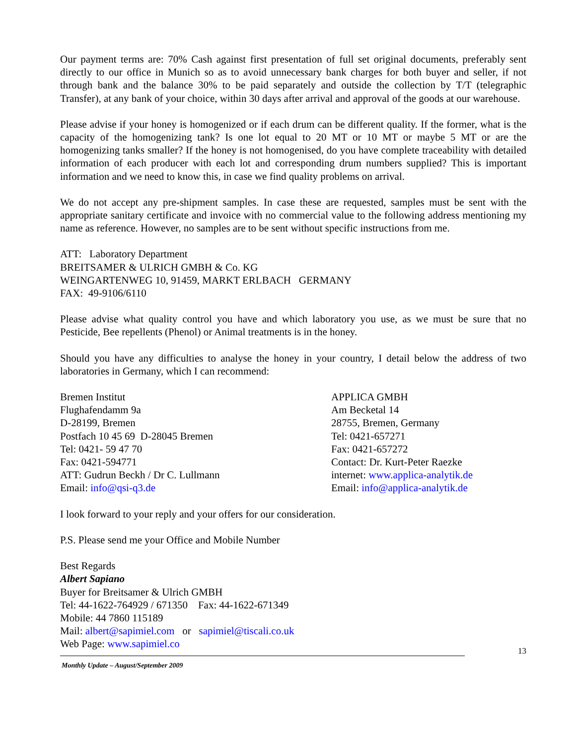Our payment terms are: 70% Cash against first presentation of full set original documents, preferably sent directly to our office in Munich so as to avoid unnecessary bank charges for both buyer and seller, if not through bank and the balance 30% to be paid separately and outside the collection by T/T (telegraphic Transfer), at any bank of your choice, within 30 days after arrival and approval of the goods at our warehouse.
Please advise if your honey is homogenized or if each drum can be different quality. If the former, what is the capacity of the homogenizing tank? Is one lot equal to 20 MT or 10 MT or maybe 5 MT or are the homogenizing tanks smaller? If the honey is not homogenised, do you have complete traceability with detailed information of each producer with each lot and corresponding drum numbers supplied? This is important information and we need to know this, in case we find quality problems on arrival.
We do not accept any pre-shipment samples. In case these are requested, samples must be sent with the appropriate sanitary certificate and invoice with no commercial value to the following address mentioning my name as reference. However, no samples are to be sent without specific instructions from me.
ATT: Laboratory Department
BREITSAMER & ULRICH GMBH & Co. KG
WEINGARTENWEG 10, 91459, MARKT ERLBACH GERMANY
FAX: 49-9106/6110
Please advise what quality control you have and which laboratory you use, as we must be sure that no Pesticide, Bee repellents (Phenol) or Animal treatments is in the honey.
Should you have any difficulties to analyse the honey in your country, I detail below the address of two laboratories in Germany, which I can recommend:
Bremen Institut
Flughafendamm 9a
D-28199, Bremen
Postfach 10 45 69 D-28045 Bremen
Tel: 0421- 59 47 70
Fax: 0421-594771
ATT: Gudrun Beckh / Dr C. Lullmann
Email: info@qsi-q3.de
APPLICA GMBH
Am Becketal 14
28755, Bremen, Germany
Tel: 0421-657271
Fax: 0421-657272
Contact: Dr. Kurt-Peter Raezke
internet: www.applica-analytik.de
Email: info@applica-analytik.de
I look forward to your reply and your offers for our consideration.
P.S. Please send me your Office and Mobile Number
Best Regards
Albert Sapiano
Buyer for Breitsamer & Ulrich GMBH
Tel: 44-1622-764929 / 671350 Fax: 44-1622-671349
Mobile: 44 7860 115189
Mail: albert@sapimiel.com or sapimiel@tiscali.co.uk
Web Page: www.sapimiel.co
Monthly Update – August/September 2009
13